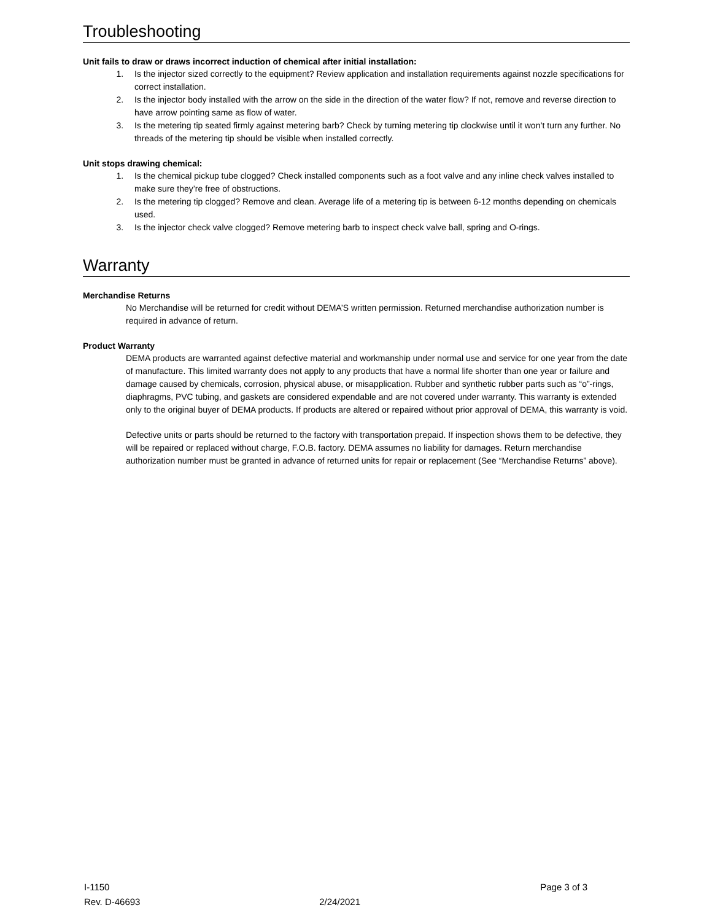Troubleshooting
Unit fails to draw or draws incorrect induction of chemical after initial installation:
1. Is the injector sized correctly to the equipment? Review application and installation requirements against nozzle specifications for correct installation.
2. Is the injector body installed with the arrow on the side in the direction of the water flow? If not, remove and reverse direction to have arrow pointing same as flow of water.
3. Is the metering tip seated firmly against metering barb? Check by turning metering tip clockwise until it won’t turn any further. No threads of the metering tip should be visible when installed correctly.
Unit stops drawing chemical:
1. Is the chemical pickup tube clogged? Check installed components such as a foot valve and any inline check valves installed to make sure they’re free of obstructions.
2. Is the metering tip clogged? Remove and clean. Average life of a metering tip is between 6-12 months depending on chemicals used.
3. Is the injector check valve clogged? Remove metering barb to inspect check valve ball, spring and O-rings.
Warranty
Merchandise Returns
No Merchandise will be returned for credit without DEMA’S written permission. Returned merchandise authorization number is required in advance of return.
Product Warranty
DEMA products are warranted against defective material and workmanship under normal use and service for one year from the date of manufacture. This limited warranty does not apply to any products that have a normal life shorter than one year or failure and damage caused by chemicals, corrosion, physical abuse, or misapplication. Rubber and synthetic rubber parts such as “o”-rings, diaphragms, PVC tubing, and gaskets are considered expendable and are not covered under warranty. This warranty is extended only to the original buyer of DEMA products. If products are altered or repaired without prior approval of DEMA, this warranty is void.
Defective units or parts should be returned to the factory with transportation prepaid. If inspection shows them to be defective, they will be repaired or replaced without charge, F.O.B. factory. DEMA assumes no liability for damages. Return merchandise authorization number must be granted in advance of returned units for repair or replacement (See “Merchandise Returns” above).
I-1150 Page 3 of 3
Rev. D-46693 2/24/2021